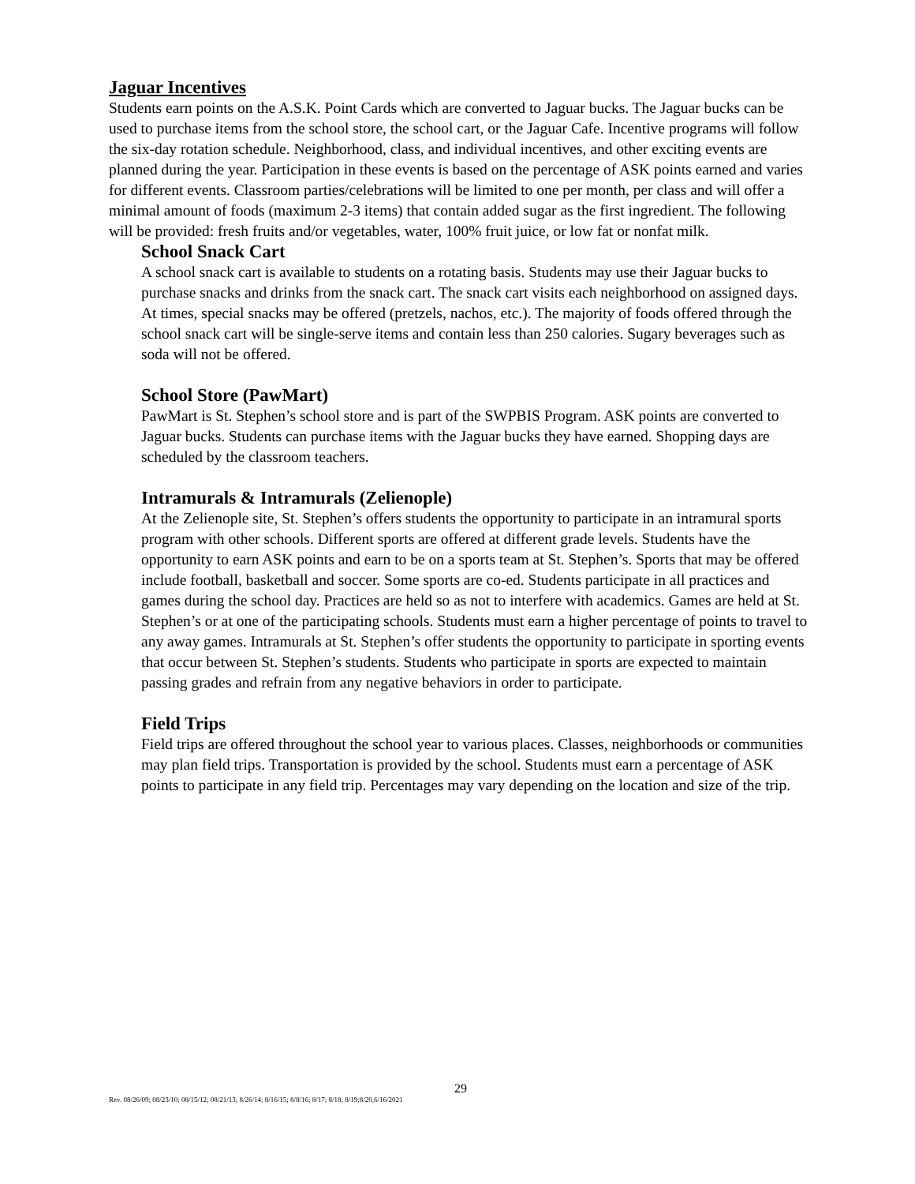Jaguar Incentives
Students earn points on the A.S.K. Point Cards which are converted to Jaguar bucks. The Jaguar bucks can be used to purchase items from the school store, the school cart, or the Jaguar Cafe. Incentive programs will follow the six-day rotation schedule. Neighborhood, class, and individual incentives, and other exciting events are planned during the year. Participation in these events is based on the percentage of ASK points earned and varies for different events. Classroom parties/celebrations will be limited to one per month, per class and will offer a minimal amount of foods (maximum 2-3 items) that contain added sugar as the first ingredient. The following will be provided: fresh fruits and/or vegetables, water, 100% fruit juice, or low fat or nonfat milk.
School Snack Cart
A school snack cart is available to students on a rotating basis. Students may use their Jaguar bucks to purchase snacks and drinks from the snack cart. The snack cart visits each neighborhood on assigned days. At times, special snacks may be offered (pretzels, nachos, etc.). The majority of foods offered through the school snack cart will be single-serve items and contain less than 250 calories. Sugary beverages such as soda will not be offered.
School Store (PawMart)
PawMart is St. Stephen’s school store and is part of the SWPBIS Program. ASK points are converted to Jaguar bucks. Students can purchase items with the Jaguar bucks they have earned. Shopping days are scheduled by the classroom teachers.
Intramurals & Intramurals (Zelienople)
At the Zelienople site, St. Stephen’s offers students the opportunity to participate in an intramural sports program with other schools. Different sports are offered at different grade levels. Students have the opportunity to earn ASK points and earn to be on a sports team at St. Stephen’s. Sports that may be offered include football, basketball and soccer. Some sports are co-ed. Students participate in all practices and games during the school day. Practices are held so as not to interfere with academics. Games are held at St. Stephen’s or at one of the participating schools. Students must earn a higher percentage of points to travel to any away games. Intramurals at St. Stephen’s offer students the opportunity to participate in sporting events that occur between St. Stephen’s students. Students who participate in sports are expected to maintain passing grades and refrain from any negative behaviors in order to participate.
Field Trips
Field trips are offered throughout the school year to various places. Classes, neighborhoods or communities may plan field trips. Transportation is provided by the school. Students must earn a percentage of ASK points to participate in any field trip. Percentages may vary depending on the location and size of the trip.
29
Rev. 08/26/09; 08/23/10; 08/15/12; 08/21/13; 8/26/14; 8/16/15; 8/8/16; 8/17; 8/18; 8/19;8/20,6/16/2021